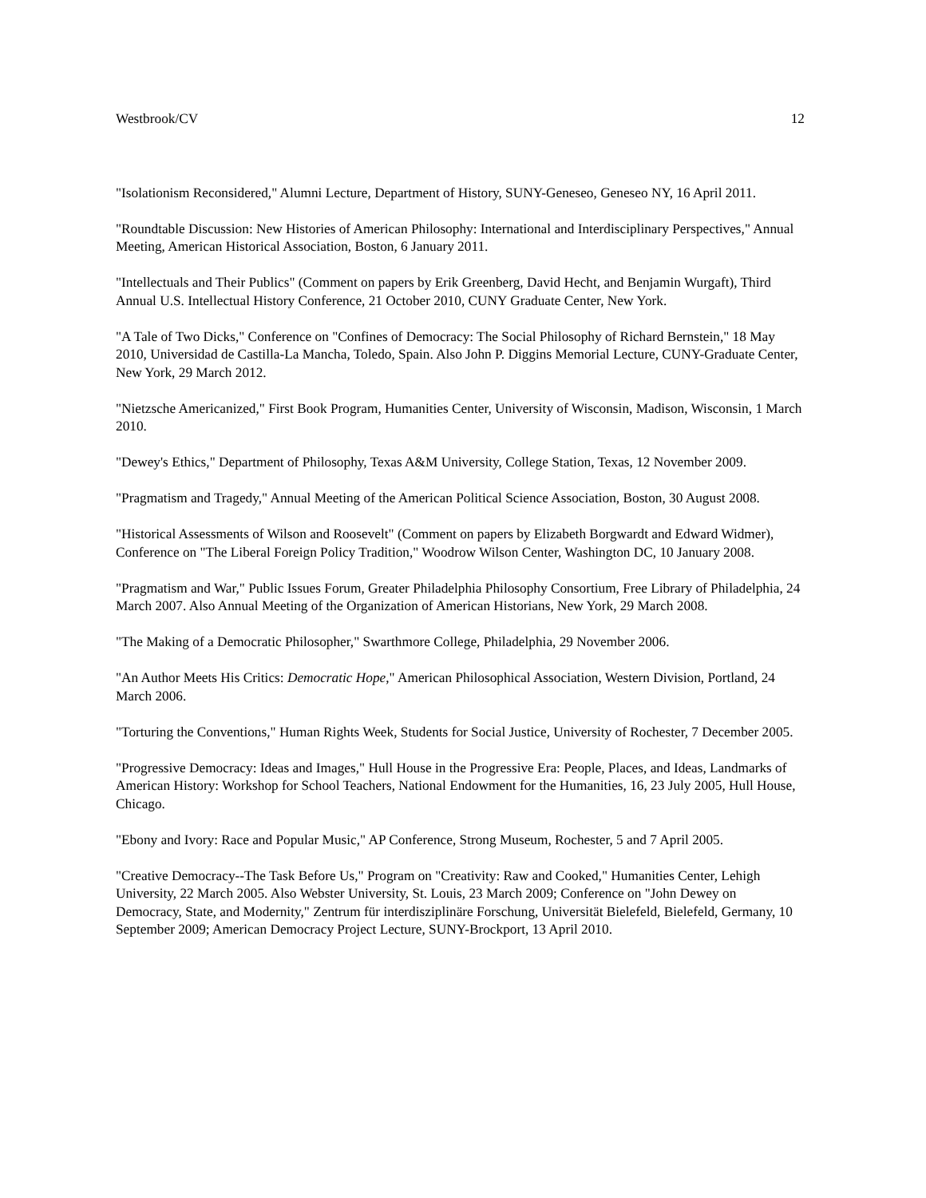Westbrook/CV 12
"Isolationism Reconsidered," Alumni Lecture, Department of History, SUNY-Geneseo, Geneseo NY, 16 April 2011.
"Roundtable Discussion: New Histories of American Philosophy: International and Interdisciplinary Perspectives," Annual Meeting, American Historical Association, Boston, 6 January 2011.
"Intellectuals and Their Publics" (Comment on papers by Erik Greenberg, David Hecht, and Benjamin Wurgaft), Third Annual U.S. Intellectual History Conference, 21 October 2010, CUNY Graduate Center, New York.
"A Tale of Two Dicks," Conference on "Confines of Democracy: The Social Philosophy of Richard Bernstein," 18 May 2010, Universidad de Castilla-La Mancha, Toledo, Spain. Also John P. Diggins Memorial Lecture, CUNY-Graduate Center, New York, 29 March 2012.
"Nietzsche Americanized," First Book Program, Humanities Center, University of Wisconsin, Madison, Wisconsin, 1 March 2010.
"Dewey's Ethics," Department of Philosophy, Texas A&M University, College Station, Texas, 12 November 2009.
"Pragmatism and Tragedy," Annual Meeting of the American Political Science Association, Boston, 30 August 2008.
"Historical Assessments of Wilson and Roosevelt" (Comment on papers by Elizabeth Borgwardt and Edward Widmer), Conference on "The Liberal Foreign Policy Tradition," Woodrow Wilson Center, Washington DC, 10 January 2008.
"Pragmatism and War," Public Issues Forum, Greater Philadelphia Philosophy Consortium, Free Library of Philadelphia, 24 March 2007. Also Annual Meeting of the Organization of American Historians, New York, 29 March 2008.
"The Making of a Democratic Philosopher," Swarthmore College, Philadelphia, 29 November 2006.
"An Author Meets His Critics: Democratic Hope," American Philosophical Association, Western Division, Portland, 24 March 2006.
"Torturing the Conventions," Human Rights Week, Students for Social Justice, University of Rochester, 7 December 2005.
"Progressive Democracy: Ideas and Images," Hull House in the Progressive Era: People, Places, and Ideas, Landmarks of American History: Workshop for School Teachers, National Endowment for the Humanities, 16, 23 July 2005, Hull House, Chicago.
"Ebony and Ivory: Race and Popular Music," AP Conference, Strong Museum, Rochester, 5 and 7 April 2005.
"Creative Democracy--The Task Before Us," Program on "Creativity: Raw and Cooked," Humanities Center, Lehigh University, 22 March 2005. Also Webster University, St. Louis, 23 March 2009; Conference on "John Dewey on Democracy, State, and Modernity," Zentrum für interdisziplinäre Forschung, Universität Bielefeld, Bielefeld, Germany, 10 September 2009; American Democracy Project Lecture, SUNY-Brockport, 13 April 2010.